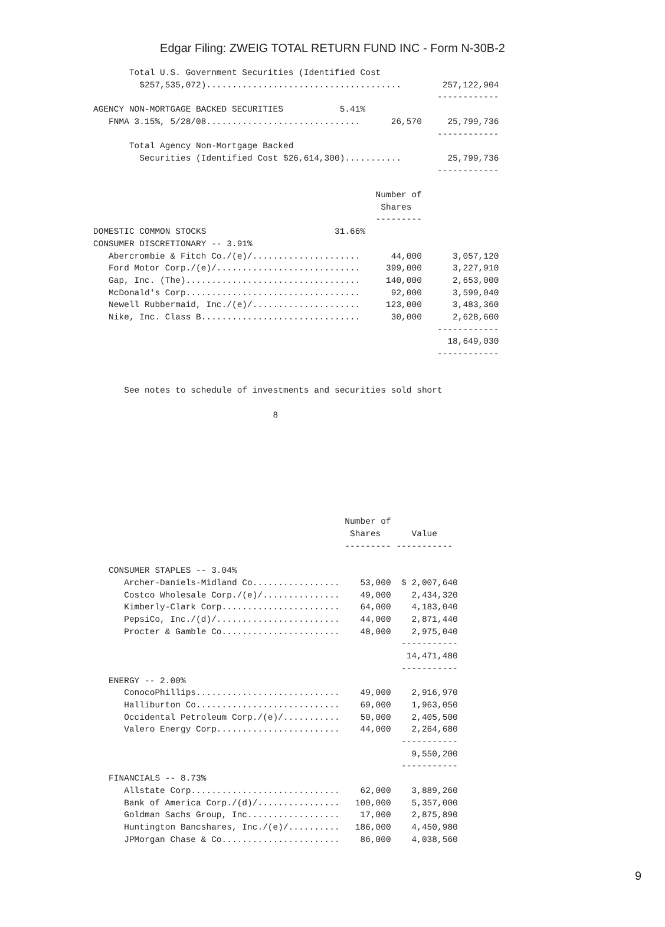Edgar Filing: ZWEIG TOTAL RETURN FUND INC - Form N-30B-2
       Total U.S. Government Securities (Identified Cost
         $257,535,072)......................................        257,122,904
                                                                   ------------
AGENCY NON-MORTGAGE BACKED SECURITIES           5.41%
   FNMA 3.15%, 5/28/08..............................      26,570     25,799,736
                                                                   ------------
       Total Agency Non-Mortgage Backed
         Securities (Identified Cost $26,614,300)...........         25,799,736
                                                                   ------------

                                                       Number of
                                                        Shares
                                                       ---------
DOMESTIC COMMON STOCKS                         31.66%
CONSUMER DISCRETIONARY -- 3.91%
   Abercrombie & Fitch Co./(e)/.....................      44,000      3,057,120
   Ford Motor Corp./(e)/............................     399,000      3,227,910
   Gap, Inc. (The)..................................     140,000      2,653,000
   McDonald's Corp..................................      92,000      3,599,040
   Newell Rubbermaid, Inc./(e)/.....................     123,000      3,483,360
   Nike, Inc. Class B...............................      30,000      2,628,600
                                                                   ------------
                                                                     18,649,030
                                                                   ------------


      See notes to schedule of investments and securities sold short

                                   8
                                                 Number of
                                                  Shares      Value
                                                 --------- -----------

   CONSUMER STAPLES -- 3.04%
      Archer-Daniels-Midland Co.................    53,000  $ 2,007,640
      Costco Wholesale Corp./(e)/...............    49,000    2,434,320
      Kimberly-Clark Corp.......................    64,000    4,183,040
      PepsiCo, Inc./(d)/........................    44,000    2,871,440
      Procter & Gamble Co.......................    48,000    2,975,040
                                                            -----------
                                                             14,471,480
                                                            -----------
   ENERGY -- 2.00%
      ConocoPhillips............................    49,000    2,916,970
      Halliburton Co............................    69,000    1,963,050
      Occidental Petroleum Corp./(e)/...........    50,000    2,405,500
      Valero Energy Corp........................    44,000    2,264,680
                                                            -----------
                                                              9,550,200
                                                            -----------
   FINANCIALS -- 8.73%
      Allstate Corp.............................    62,000    3,889,260
      Bank of America Corp./(d)/................   100,000    5,357,000
      Goldman Sachs Group, Inc..................    17,000    2,875,890
      Huntington Bancshares, Inc./(e)/..........   186,000    4,450,980
      JPMorgan Chase & Co.......................    86,000    4,038,560
9